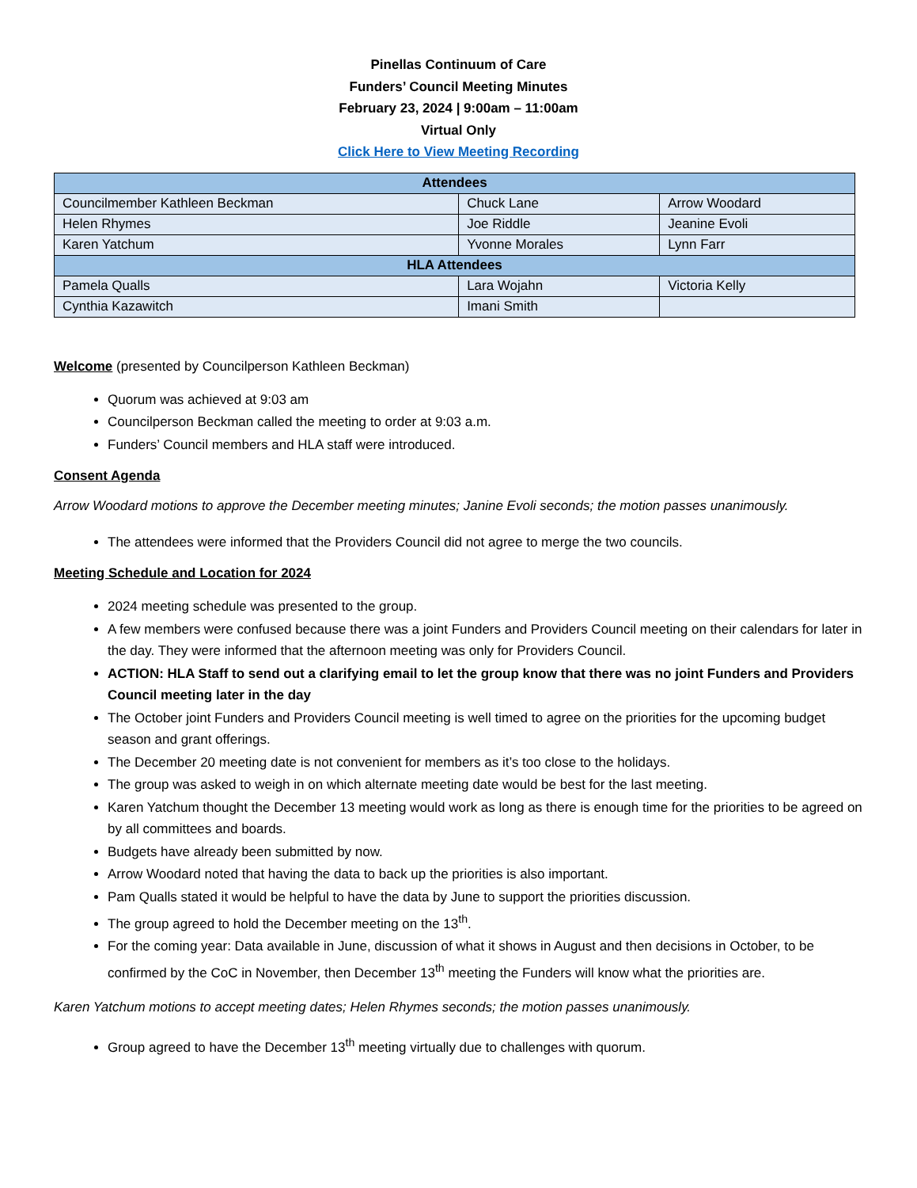Pinellas Continuum of Care
Funders’ Council Meeting Minutes
February 23, 2024 | 9:00am – 11:00am
Virtual Only
Click Here to View Meeting Recording
| Attendees | | |
| --- | --- | --- |
| Councilmember Kathleen Beckman | Chuck Lane | Arrow Woodard |
| Helen Rhymes | Joe Riddle | Jeanine Evoli |
| Karen Yatchum | Yvonne Morales | Lynn Farr |
| HLA Attendees | | |
| Pamela Qualls | Lara Wojahn | Victoria Kelly |
| Cynthia Kazawitch | Imani Smith | |
Welcome (presented by Councilperson Kathleen Beckman)
Quorum was achieved at 9:03 am
Councilperson Beckman called the meeting to order at 9:03 a.m.
Funders’ Council members and HLA staff were introduced.
Consent Agenda
Arrow Woodard motions to approve the December meeting minutes; Janine Evoli seconds; the motion passes unanimously.
The attendees were informed that the Providers Council did not agree to merge the two councils.
Meeting Schedule and Location for 2024
2024 meeting schedule was presented to the group.
A few members were confused because there was a joint Funders and Providers Council meeting on their calendars for later in the day. They were informed that the afternoon meeting was only for Providers Council.
ACTION: HLA Staff to send out a clarifying email to let the group know that there was no joint Funders and Providers Council meeting later in the day
The October joint Funders and Providers Council meeting is well timed to agree on the priorities for the upcoming budget season and grant offerings.
The December 20 meeting date is not convenient for members as it’s too close to the holidays.
The group was asked to weigh in on which alternate meeting date would be best for the last meeting.
Karen Yatchum thought the December 13 meeting would work as long as there is enough time for the priorities to be agreed on by all committees and boards.
Budgets have already been submitted by now.
Arrow Woodard noted that having the data to back up the priorities is also important.
Pam Qualls stated it would be helpful to have the data by June to support the priorities discussion.
The group agreed to hold the December meeting on the 13<sup>th</sup>.
For the coming year: Data available in June, discussion of what it shows in August and then decisions in October, to be confirmed by the CoC in November, then December 13<sup>th</sup> meeting the Funders will know what the priorities are.
Karen Yatchum motions to accept meeting dates; Helen Rhymes seconds; the motion passes unanimously.
Group agreed to have the December 13<sup>th</sup> meeting virtually due to challenges with quorum.